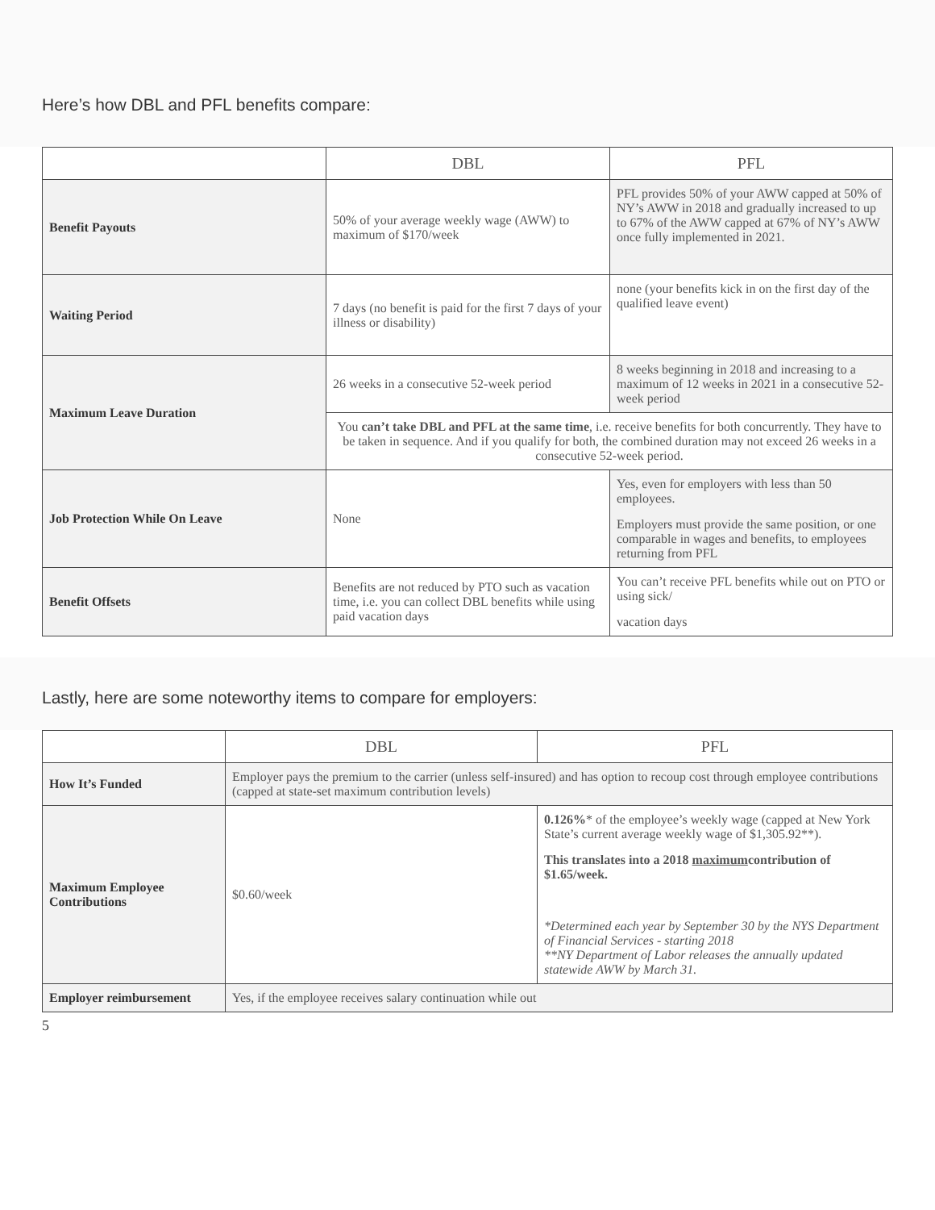Here’s how DBL and PFL benefits compare:
| | DBL | PFL |
| --- | --- | --- |
| Benefit Payouts | 50% of your average weekly wage (AWW) to maximum of $170/week | PFL provides 50% of your AWW capped at 50% of NY’s AWW in 2018 and gradually increased to up to 67% of the AWW capped at 67% of NY’s AWW once fully implemented in 2021. |
| Waiting Period | 7 days (no benefit is paid for the first 7 days of your illness or disability) | none (your benefits kick in on the first day of the qualified leave event) |
| Maximum Leave Duration | 26 weeks in a consecutive 52-week period | 8 weeks beginning in 2018 and increasing to a maximum of 12 weeks in 2021 in a consecutive 52-week period |
| | You can’t take DBL and PFL at the same time , i.e. receive benefits for both concurrently. They have to be taken in sequence. And if you qualify for both, the combined duration may not exceed 26 weeks in a consecutive 52-week period. | |
| Job Protection While On Leave | None | Yes, even for employers with less than 50 employees. Employers must provide the same position, or one comparable in wages and benefits, to employees returning from PFL |
| Benefit Offsets | Benefits are not reduced by PTO such as vacation time, i.e. you can collect DBL benefits while using paid vacation days | You can’t receive PFL benefits while out on PTO or using sick/ vacation days |
Lastly, here are some noteworthy items to compare for employers:
| | DBL | PFL |
| --- | --- | --- |
| How It’s Funded | Employer pays the premium to the carrier (unless self-insured) and has option to recoup cost through employee contributions (capped at state-set maximum contribution levels) | |
| Maximum Employee Contributions | $0.60/week | 0.126% * of the employee’s weekly wage (capped at New York State’s current average weekly wage of $1,305.92**). This translates into a 2018 maximum contribution of $1.65/week. *Determined each year by September 30 by the NYS Department of Financial Services - starting 2018 **NY Department of Labor releases the annually updated statewide AWW by March 31. |
| Employer reimbursement | Yes, if the employee receives salary continuation while out | |
5